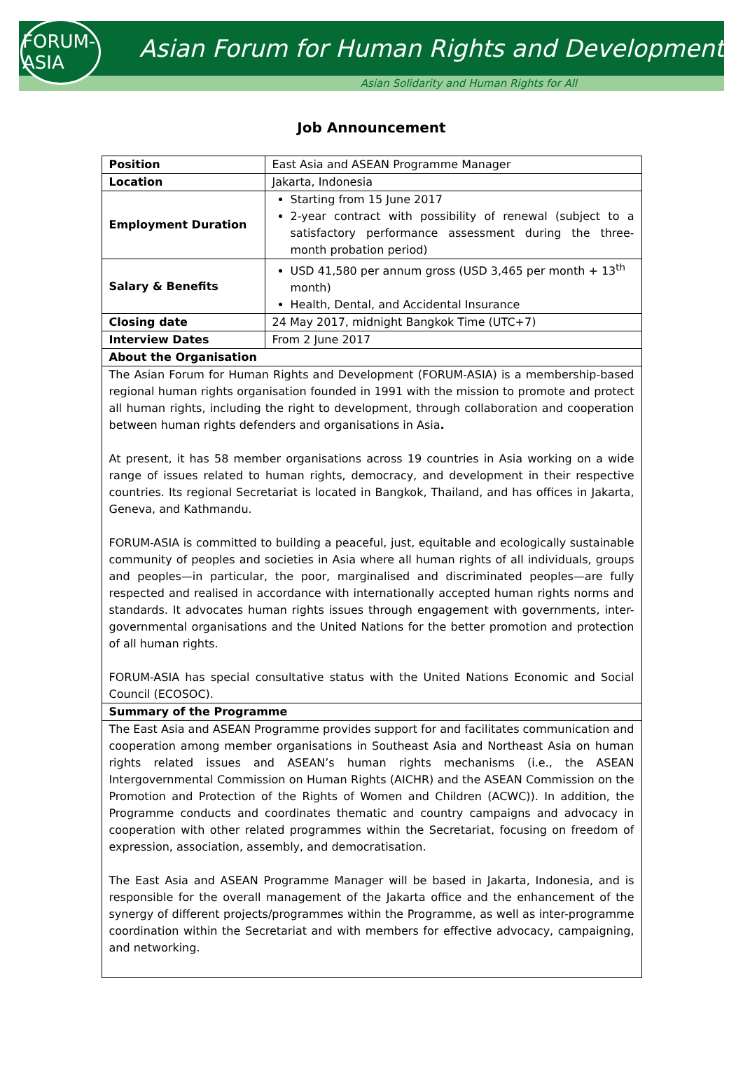FORUM-ASIA
Asian Forum for Human Rights and Development
Asian Solidarity and Human Rights for All
Job Announcement
| Position | East Asia and ASEAN Programme Manager |
| Location | Jakarta, Indonesia |
| Employment Duration | Starting from 15 June 2017 2-year contract with possibility of renewal (subject to a satisfactory performance assessment during the three-month probation period) |
| Salary & Benefits | USD 41,580 per annum gross (USD 3,465 per month + 13<sup>th</sup> month) Health, Dental, and Accidental Insurance |
| Closing date | 24 May 2017, midnight Bangkok Time (UTC+7) |
| Interview Dates | From 2 June 2017 |
| About the Organisation | |
| The Asian Forum for Human Rights and Development (FORUM-ASIA) is a membership-based regional human rights organisation founded in 1991 with the mission to promote and protect all human rights, including the right to development, through collaboration and cooperation between human rights defenders and organisations in Asia . At present, it has 58 member organisations across 19 countries in Asia working on a wide range of issues related to human rights, democracy, and development in their respective countries. Its regional Secretariat is located in Bangkok, Thailand, and has offices in Jakarta, Geneva, and Kathmandu. FORUM-ASIA is committed to building a peaceful, just, equitable and ecologically sustainable community of peoples and societies in Asia where all human rights of all individuals, groups and peoples—in particular, the poor, marginalised and discriminated peoples—are fully respected and realised in accordance with internationally accepted human rights norms and standards. It advocates human rights issues through engagement with governments, inter-governmental organisations and the United Nations for the better promotion and protection of all human rights. FORUM-ASIA has special consultative status with the United Nations Economic and Social Council (ECOSOC). | |
| Summary of the Programme | |
| The East Asia and ASEAN Programme provides support for and facilitates communication and cooperation among member organisations in Southeast Asia and Northeast Asia on human rights related issues and ASEAN’s human rights mechanisms (i.e., the ASEAN Intergovernmental Commission on Human Rights (AICHR) and the ASEAN Commission on the Promotion and Protection of the Rights of Women and Children (ACWC)). In addition, the Programme conducts and coordinates thematic and country campaigns and advocacy in cooperation with other related programmes within the Secretariat, focusing on freedom of expression, association, assembly, and democratisation. The East Asia and ASEAN Programme Manager will be based in Jakarta, Indonesia, and is responsible for the overall management of the Jakarta office and the enhancement of the synergy of different projects/programmes within the Programme, as well as inter-programme coordination within the Secretariat and with members for effective advocacy, campaigning, and networking. | |